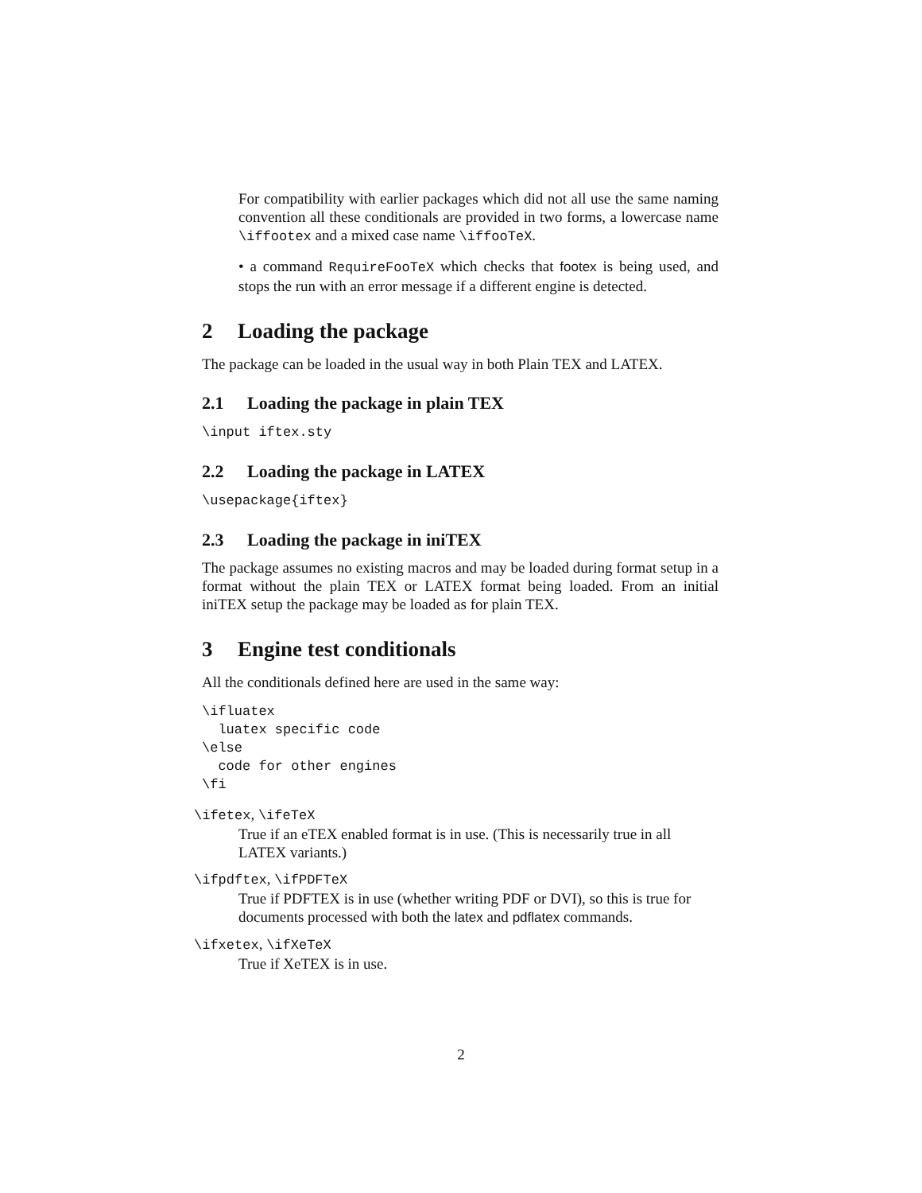For compatibility with earlier packages which did not all use the same naming convention all these conditionals are provided in two forms, a lowercase name \iffootex and a mixed case name \iffooTeX.
• a command RequireFooTeX which checks that footex is being used, and stops the run with an error message if a different engine is detected.
2 Loading the package
The package can be loaded in the usual way in both Plain TEX and LATEX.
2.1 Loading the package in plain TEX
\input iftex.sty
2.2 Loading the package in LATEX
\usepackage{iftex}
2.3 Loading the package in iniTEX
The package assumes no existing macros and may be loaded during format setup in a format without the plain TEX or LATEX format being loaded. From an initial iniTEX setup the package may be loaded as for plain TEX.
3 Engine test conditionals
All the conditionals defined here are used in the same way:
\ifluatex
  luatex specific code
\else
  code for other engines
\fi
\ifetex, \ifeTeX
True if an eTEX enabled format is in use. (This is necessarily true in all LATEX variants.)
\ifpdftex, \ifPDFTeX
True if PDFTEX is in use (whether writing PDF or DVI), so this is true for documents processed with both the latex and pdflatex commands.
\ifxetex, \ifXeTeX
True if XeTEX is in use.
2